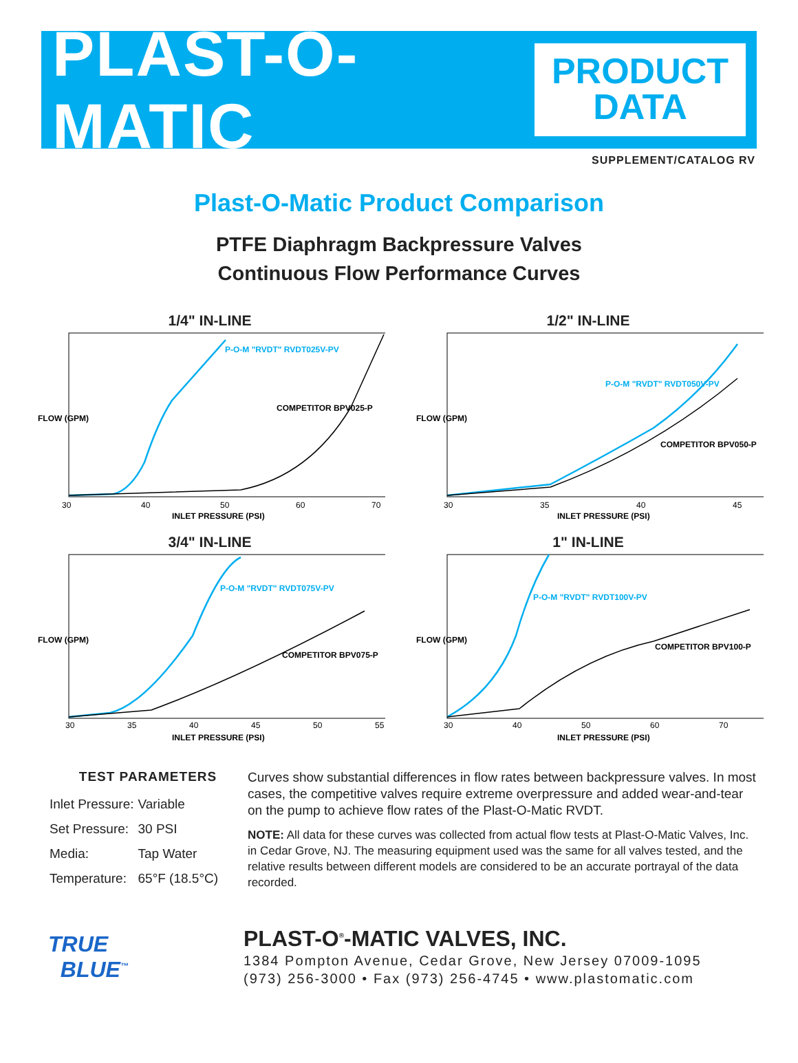PLAST-O-MATIC
PRODUCT
DATA
SUPPLEMENT/CATALOG RV
Plast-O-Matic Product Comparison
PTFE Diaphragm Backpressure Valves
Continuous Flow Performance Curves
1/4" IN-LINE
P-O-M "RVDT" RVDT025V-PV
COMPETITOR BPV025-P
30
40
50
60
70
INLET PRESSURE (PSI)
FLOW (GPM)
1/2" IN-LINE
P-O-M "RVDT" RVDT050V-PV
COMPETITOR BPV050-P
30
35
40
45
INLET PRESSURE (PSI)
FLOW (GPM)
3/4" IN-LINE
P-O-M "RVDT" RVDT075V-PV
COMPETITOR BPV075-P
30
35
40
45
50
55
INLET PRESSURE (PSI)
FLOW (GPM)
1" IN-LINE
P-O-M "RVDT" RVDT100V-PV
COMPETITOR BPV100-P
30
40
50
60
70
INLET PRESSURE (PSI)
FLOW (GPM)
TEST PARAMETERS
| Inlet Pressure: | Variable |
| Set Pressure: | 30 PSI |
| Media: | Tap Water |
| Temperature: | 65°F (18.5°C) |
Curves show substantial differences in flow rates between backpressure valves. In most cases, the competitive valves require extreme overpressure and added wear-and-tear on the pump to achieve flow rates of the Plast-O-Matic RVDT.
NOTE: All data for these curves was collected from actual flow tests at Plast-O-Matic Valves, Inc. in Cedar Grove, NJ. The measuring equipment used was the same for all valves tested, and the relative results between different models are considered to be an accurate portrayal of the data recorded.
TRUE
BLUE<sup>™</sup>
PLAST-O<sup>®</sup>-MATIC VALVES, INC.
1384 Pompton Avenue, Cedar Grove, New Jersey 07009-1095
(973) 256-3000 • Fax (973) 256-4745 • www.plastomatic.com